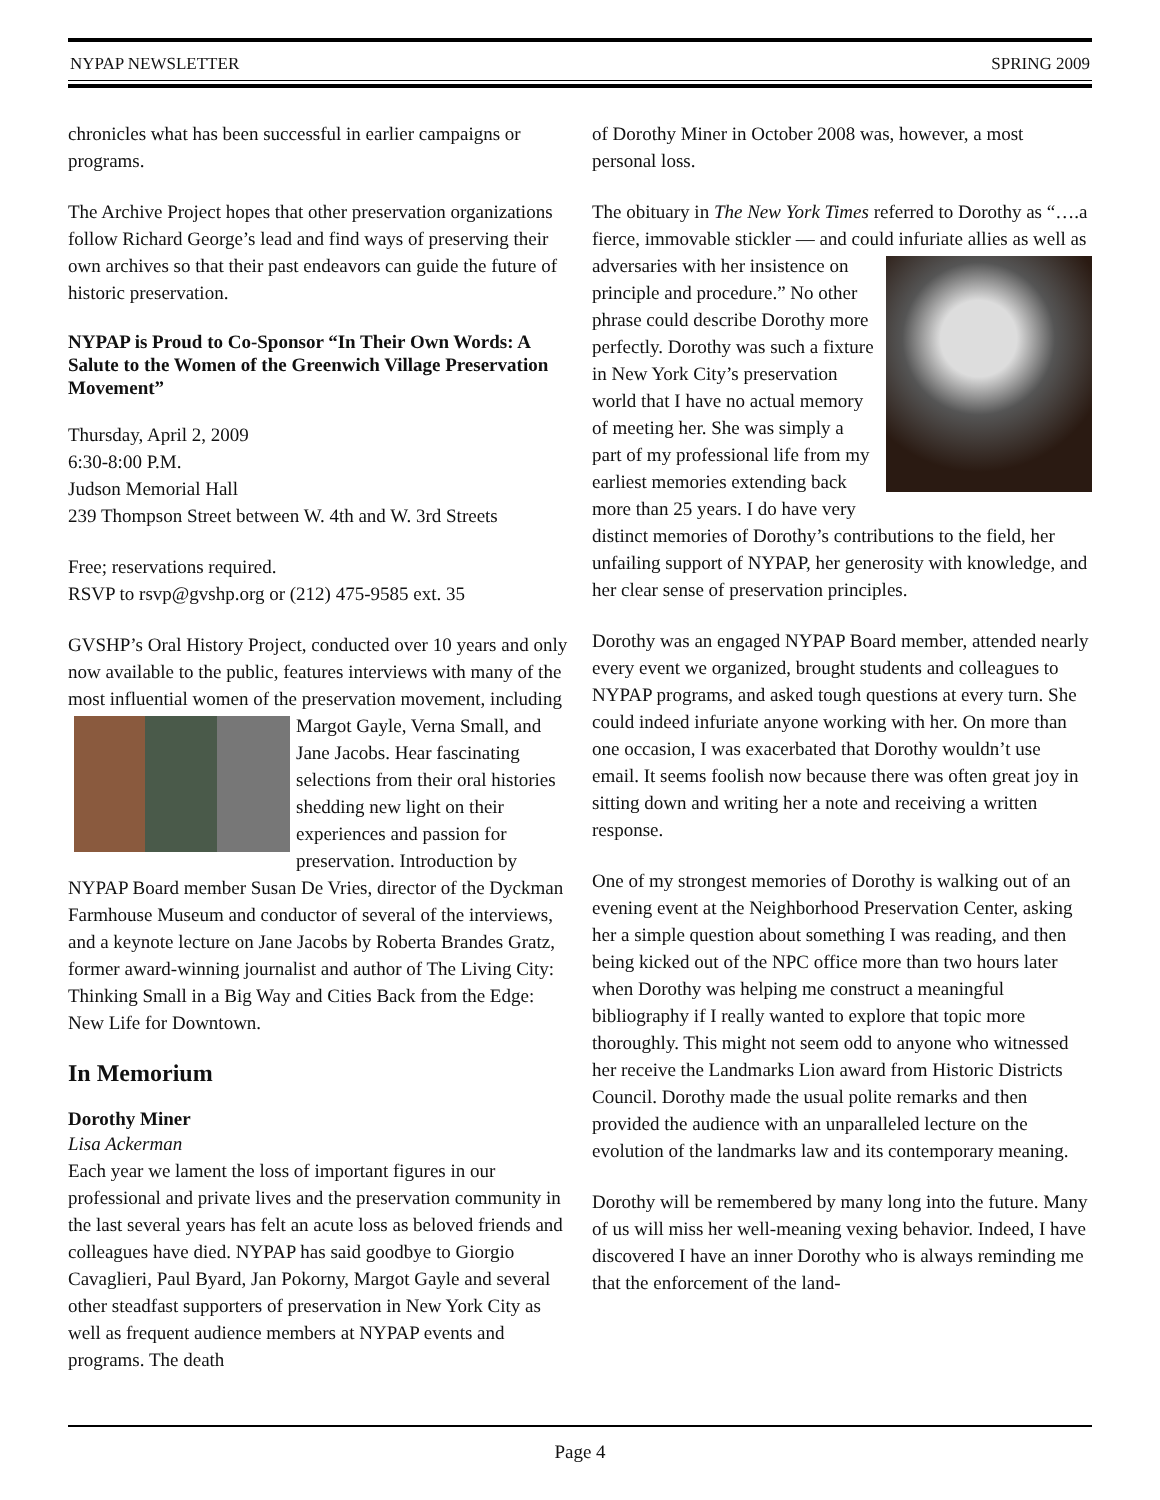NYPAP NEWSLETTER SPRING 2009
chronicles what has been successful in earlier campaigns or programs.
The Archive Project hopes that other preservation organizations follow Richard George’s lead and find ways of preserving their own archives so that their past endeavors can guide the future of historic preservation.
NYPAP is Proud to Co-Sponsor “In Their Own Words: A Salute to the Women of the Greenwich Village Preservation Movement”
Thursday, April 2, 2009
6:30-8:00 P.M.
Judson Memorial Hall
239 Thompson Street between W. 4th and W. 3rd Streets
Free; reservations required.
RSVP to rsvp@gvshp.org or (212) 475-9585 ext. 35
GVSHP’s Oral History Project, conducted over 10 years and only now available to the public, features interviews with many of the most influential women of the preservation movement, including Margot Gayle, Verna Small, and Jane Jacobs. Hear fascinating selections from their oral histories shedding new light on their experiences and passion for preservation. Introduction by NYPAP Board member Susan De Vries, director of the Dyckman Farmhouse Museum and conductor of several of the interviews, and a keynote lecture on Jane Jacobs by Roberta Brandes Gratz, former award-winning journalist and author of The Living City: Thinking Small in a Big Way and Cities Back from the Edge: New Life for Downtown.
In Memorium
Dorothy Miner
Lisa Ackerman
Each year we lament the loss of important figures in our professional and private lives and the preservation community in the last several years has felt an acute loss as beloved friends and colleagues have died. NYPAP has said goodbye to Giorgio Cavaglieri, Paul Byard, Jan Pokorny, Margot Gayle and several other steadfast supporters of preservation in New York City as well as frequent audience members at NYPAP events and programs. The death
of Dorothy Miner in October 2008 was, however, a most personal loss.
The obituary in The New York Times referred to Dorothy as “….a fierce, immovable stickler — and could infuriate al lies as well as adversaries with her insistence on principle and procedure.” No other phrase could describe Dorothy more perfectly. Dorothy was such a fixture in New York City’s preservation world that I have no actual memory of meeting her. She was simply a part of my professional life from my earliest memories extending back more than 25 years. I do have very distinct memories of Dorothy’s contributions to the field, her unfailing support of NYPAP, her generosity with knowledge, and her clear sense of preservation principles.
Dorothy was an engaged NYPAP Board member, attended nearly every event we organized, brought students and colleagues to NYPAP programs, and asked tough questions at every turn. She could indeed infuriate anyone working with her. On more than one occasion, I was exacerbated that Dorothy wouldn’t use email. It seems foolish now because there was often great joy in sitting down and writing her a note and receiving a written response.
One of my strongest memories of Dorothy is walking out of an evening event at the Neighborhood Preservation Center, asking her a simple question about something I was reading, and then being kicked out of the NPC office more than two hours later when Dorothy was helping me construct a meaningful bibliography if I really wanted to explore that topic more thoroughly. This might not seem odd to anyone who witnessed her receive the Landmarks Lion award from Historic Districts Council. Dorothy made the usual polite remarks and then provided the audience with an unparalleled lecture on the evolution of the landmarks law and its contemporary meaning.
Dorothy will be remembered by many long into the future. Many of us will miss her well-meaning vexing behavior. Indeed, I have discovered I have an inner Dorothy who is always reminding me that the enforcement of the land-
Page 4